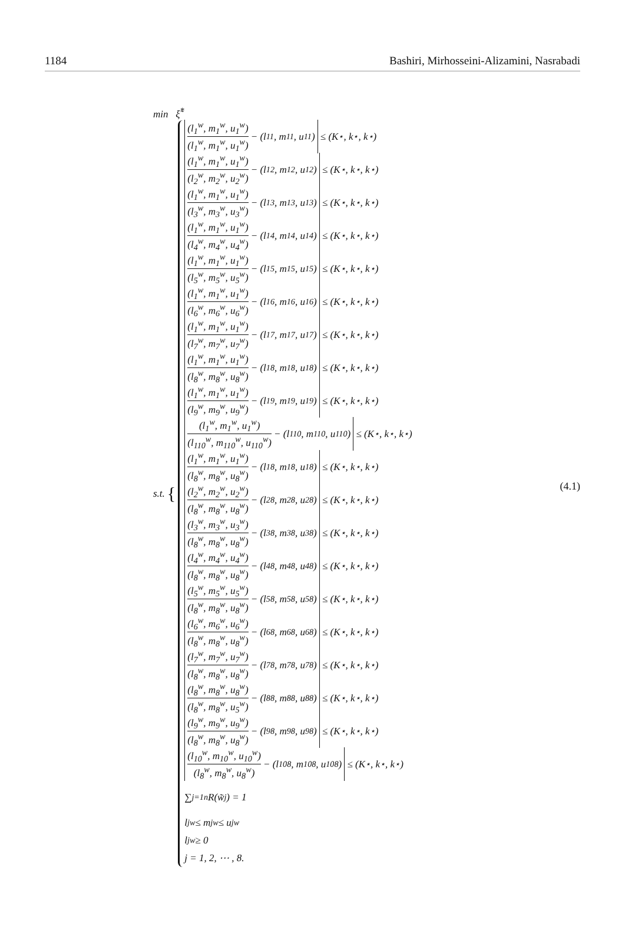1184 Bashiri, Mirhosseini-Alizamini, Nasrabadi
min ξ̃<sup>*</sup>
s.t. {
(l<sub>1</sub><sup>w</sup>, m<sub>1</sub><sup>w</sup>, u<sub>1</sub><sup>w</sup>) (l<sub>1</sub><sup>w</sup>, m<sub>1</sub><sup>w</sup>, u<sub>1</sub><sup>w</sup>) − (l<sub>11</sub>, m<sub>11</sub>, u<sub>11</sub>) ≤ (K<sup>⋆</sup>, k<sup>⋆</sup>, k<sup>⋆</sup>)
(l<sub>1</sub><sup>w</sup>, m<sub>1</sub><sup>w</sup>, u<sub>1</sub><sup>w</sup>) (l<sub>2</sub><sup>w</sup>, m<sub>2</sub><sup>w</sup>, u<sub>2</sub><sup>w</sup>) − (l<sub>12</sub>, m<sub>12</sub>, u<sub>12</sub>) ≤ (K<sup>⋆</sup>, k<sup>⋆</sup>, k<sup>⋆</sup>)
(l<sub>1</sub><sup>w</sup>, m<sub>1</sub><sup>w</sup>, u<sub>1</sub><sup>w</sup>) (l<sub>3</sub><sup>w</sup>, m<sub>3</sub><sup>w</sup>, u<sub>3</sub><sup>w</sup>) − (l<sub>13</sub>, m<sub>13</sub>, u<sub>13</sub>) ≤ (K<sup>⋆</sup>, k<sup>⋆</sup>, k<sup>⋆</sup>)
(l<sub>1</sub><sup>w</sup>, m<sub>1</sub><sup>w</sup>, u<sub>1</sub><sup>w</sup>) (l<sub>4</sub><sup>w</sup>, m<sub>4</sub><sup>w</sup>, u<sub>4</sub><sup>w</sup>) − (l<sub>14</sub>, m<sub>14</sub>, u<sub>14</sub>) ≤ (K<sup>⋆</sup>, k<sup>⋆</sup>, k<sup>⋆</sup>)
(l<sub>1</sub><sup>w</sup>, m<sub>1</sub><sup>w</sup>, u<sub>1</sub><sup>w</sup>) (l<sub>5</sub><sup>w</sup>, m<sub>5</sub><sup>w</sup>, u<sub>5</sub><sup>w</sup>) − (l<sub>15</sub>, m<sub>15</sub>, u<sub>15</sub>) ≤ (K<sup>⋆</sup>, k<sup>⋆</sup>, k<sup>⋆</sup>)
(l<sub>1</sub><sup>w</sup>, m<sub>1</sub><sup>w</sup>, u<sub>1</sub><sup>w</sup>) (l<sub>6</sub><sup>w</sup>, m<sub>6</sub><sup>w</sup>, u<sub>6</sub><sup>w</sup>) − (l<sub>16</sub>, m<sub>16</sub>, u<sub>16</sub>) ≤ (K<sup>⋆</sup>, k<sup>⋆</sup>, k<sup>⋆</sup>)
(l<sub>1</sub><sup>w</sup>, m<sub>1</sub><sup>w</sup>, u<sub>1</sub><sup>w</sup>) (l<sub>7</sub><sup>w</sup>, m<sub>7</sub><sup>w</sup>, u<sub>7</sub><sup>w</sup>) − (l<sub>17</sub>, m<sub>17</sub>, u<sub>17</sub>) ≤ (K<sup>⋆</sup>, k<sup>⋆</sup>, k<sup>⋆</sup>)
(l<sub>1</sub><sup>w</sup>, m<sub>1</sub><sup>w</sup>, u<sub>1</sub><sup>w</sup>) (l<sub>8</sub><sup>w</sup>, m<sub>8</sub><sup>w</sup>, u<sub>8</sub><sup>w</sup>) − (l<sub>18</sub>, m<sub>18</sub>, u<sub>18</sub>) ≤ (K<sup>⋆</sup>, k<sup>⋆</sup>, k<sup>⋆</sup>)
(l<sub>1</sub><sup>w</sup>, m<sub>1</sub><sup>w</sup>, u<sub>1</sub><sup>w</sup>) (l<sub>9</sub><sup>w</sup>, m<sub>9</sub><sup>w</sup>, u<sub>9</sub><sup>w</sup>) − (l<sub>19</sub>, m<sub>19</sub>, u<sub>19</sub>) ≤ (K<sup>⋆</sup>, k<sup>⋆</sup>, k<sup>⋆</sup>)
(l<sub>1</sub><sup>w</sup>, m<sub>1</sub><sup>w</sup>, u<sub>1</sub><sup>w</sup>) (l<sub>110</sub><sup>w</sup>, m<sub>110</sub><sup>w</sup>, u<sub>110</sub><sup>w</sup>) − (l<sub>110</sub>, m<sub>110</sub>, u<sub>110</sub>) ≤ (K<sup>⋆</sup>, k<sup>⋆</sup>, k<sup>⋆</sup>)
(l<sub>1</sub><sup>w</sup>, m<sub>1</sub><sup>w</sup>, u<sub>1</sub><sup>w</sup>) (l<sub>8</sub><sup>w</sup>, m<sub>8</sub><sup>w</sup>, u<sub>8</sub><sup>w</sup>) − (l<sub>18</sub>, m<sub>18</sub>, u<sub>18</sub>) ≤ (K<sup>⋆</sup>, k<sup>⋆</sup>, k<sup>⋆</sup>)
(l<sub>2</sub><sup>w</sup>, m<sub>2</sub><sup>w</sup>, u<sub>2</sub><sup>w</sup>) (l<sub>8</sub><sup>w</sup>, m<sub>8</sub><sup>w</sup>, u<sub>8</sub><sup>w</sup>) − (l<sub>28</sub>, m<sub>28</sub>, u<sub>28</sub>) ≤ (K<sup>⋆</sup>, k<sup>⋆</sup>, k<sup>⋆</sup>)
(l<sub>3</sub><sup>w</sup>, m<sub>3</sub><sup>w</sup>, u<sub>3</sub><sup>w</sup>) (l<sub>8</sub><sup>w</sup>, m<sub>8</sub><sup>w</sup>, u<sub>8</sub><sup>w</sup>) − (l<sub>38</sub>, m<sub>38</sub>, u<sub>38</sub>) ≤ (K<sup>⋆</sup>, k<sup>⋆</sup>, k<sup>⋆</sup>)
(l<sub>4</sub><sup>w</sup>, m<sub>4</sub><sup>w</sup>, u<sub>4</sub><sup>w</sup>) (l<sub>8</sub><sup>w</sup>, m<sub>8</sub><sup>w</sup>, u<sub>8</sub><sup>w</sup>) − (l<sub>48</sub>, m<sub>48</sub>, u<sub>48</sub>) ≤ (K<sup>⋆</sup>, k<sup>⋆</sup>, k<sup>⋆</sup>)
(l<sub>5</sub><sup>w</sup>, m<sub>5</sub><sup>w</sup>, u<sub>5</sub><sup>w</sup>) (l<sub>8</sub><sup>w</sup>, m<sub>8</sub><sup>w</sup>, u<sub>8</sub><sup>w</sup>) − (l<sub>58</sub>, m<sub>58</sub>, u<sub>58</sub>) ≤ (K<sup>⋆</sup>, k<sup>⋆</sup>, k<sup>⋆</sup>)
(l<sub>6</sub><sup>w</sup>, m<sub>6</sub><sup>w</sup>, u<sub>6</sub><sup>w</sup>) (l<sub>8</sub><sup>w</sup>, m<sub>8</sub><sup>w</sup>, u<sub>8</sub><sup>w</sup>) − (l<sub>68</sub>, m<sub>68</sub>, u<sub>68</sub>) ≤ (K<sup>⋆</sup>, k<sup>⋆</sup>, k<sup>⋆</sup>)
(l<sub>7</sub><sup>w</sup>, m<sub>7</sub><sup>w</sup>, u<sub>7</sub><sup>w</sup>) (l<sub>8</sub><sup>w</sup>, m<sub>8</sub><sup>w</sup>, u<sub>8</sub><sup>w</sup>) − (l<sub>78</sub>, m<sub>78</sub>, u<sub>78</sub>) ≤ (K<sup>⋆</sup>, k<sup>⋆</sup>, k<sup>⋆</sup>)
(l<sub>8</sub><sup>w</sup>, m<sub>8</sub><sup>w</sup>, u<sub>8</sub><sup>w</sup>) (l<sub>8</sub><sup>w</sup>, m<sub>8</sub><sup>w</sup>, u<sub>5</sub><sup>w</sup>) − (l<sub>88</sub>, m<sub>88</sub>, u<sub>88</sub>) ≤ (K<sup>⋆</sup>, k<sup>⋆</sup>, k<sup>⋆</sup>)
(l<sub>9</sub><sup>w</sup>, m<sub>9</sub><sup>w</sup>, u<sub>9</sub><sup>w</sup>) (l<sub>8</sub><sup>w</sup>, m<sub>8</sub><sup>w</sup>, u<sub>8</sub><sup>w</sup>) − (l<sub>98</sub>, m<sub>98</sub>, u<sub>98</sub>) ≤ (K<sup>⋆</sup>, k<sup>⋆</sup>, k<sup>⋆</sup>)
(l<sub>10</sub><sup>w</sup>, m<sub>10</sub><sup>w</sup>, u<sub>10</sub><sup>w</sup>) (l<sub>8</sub><sup>w</sup>, m<sub>8</sub><sup>w</sup>, u<sub>8</sub><sup>w</sup>) − (l<sub>108</sub>, m<sub>108</sub>, u<sub>108</sub>) ≤ (K<sup>⋆</sup>, k<sup>⋆</sup>, k<sup>⋆</sup>)
∑<sub>j=1</sub><sup>n</sup> R(w̃<sub>j</sub>) = 1
l<sub>j</sub><sup>w</sup> ≤ m<sub>j</sub><sup>w</sup> ≤ u<sub>j</sub><sup>w</sup>
l<sub>j</sub><sup>w</sup> ≥ 0
j = 1, 2, ⋯ , 8.
(4.1)